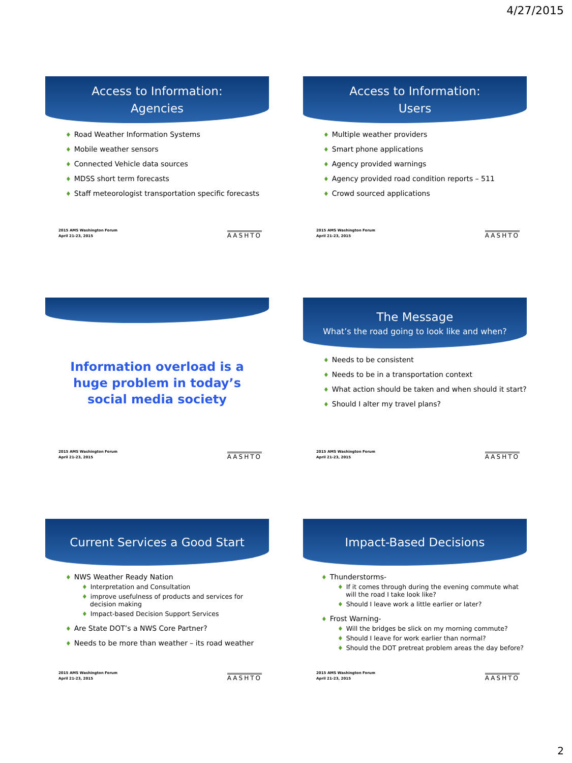4/27/2015
Access to Information:
Agencies
♦ Road Weather Information Systems
♦ Mobile weather sensors
♦ Connected Vehicle data sources
♦ MDSS short term forecasts
♦ Staff meteorologist transportation specific forecasts
2015 AMS Washington Forum
April 21-23, 2015
AASHTO
Access to Information:
Users
♦ Multiple weather providers
♦ Smart phone applications
♦ Agency provided warnings
♦ Agency provided road condition reports – 511
♦ Crowd sourced applications
2015 AMS Washington Forum
April 21-23, 2015
AASHTO
Information overload is a huge problem in today’s social media society
2015 AMS Washington Forum
April 21-23, 2015
AASHTO
The Message
What’s the road going to look like and when?
♦ Needs to be consistent
♦ Needs to be in a transportation context
♦ What action should be taken and when should it start?
♦ Should I alter my travel plans?
2015 AMS Washington Forum
April 21-23, 2015
AASHTO
Current Services a Good Start
♦ NWS Weather Ready Nation
♦ Interpretation and Consultation
♦ improve usefulness of products and services for decision making
♦ Impact-based Decision Support Services
♦ Are State DOT’s a NWS Core Partner?
♦ Needs to be more than weather – its road weather
2015 AMS Washington Forum
April 21-23, 2015
AASHTO
Impact-Based Decisions
♦ Thunderstorms-
♦ If it comes through during the evening commute what will the road I take look like?
♦ Should I leave work a little earlier or later?
♦ Frost Warning-
♦ Will the bridges be slick on my morning commute?
♦ Should I leave for work earlier than normal?
♦ Should the DOT pretreat problem areas the day before?
2015 AMS Washington Forum
April 21-23, 2015
AASHTO
2